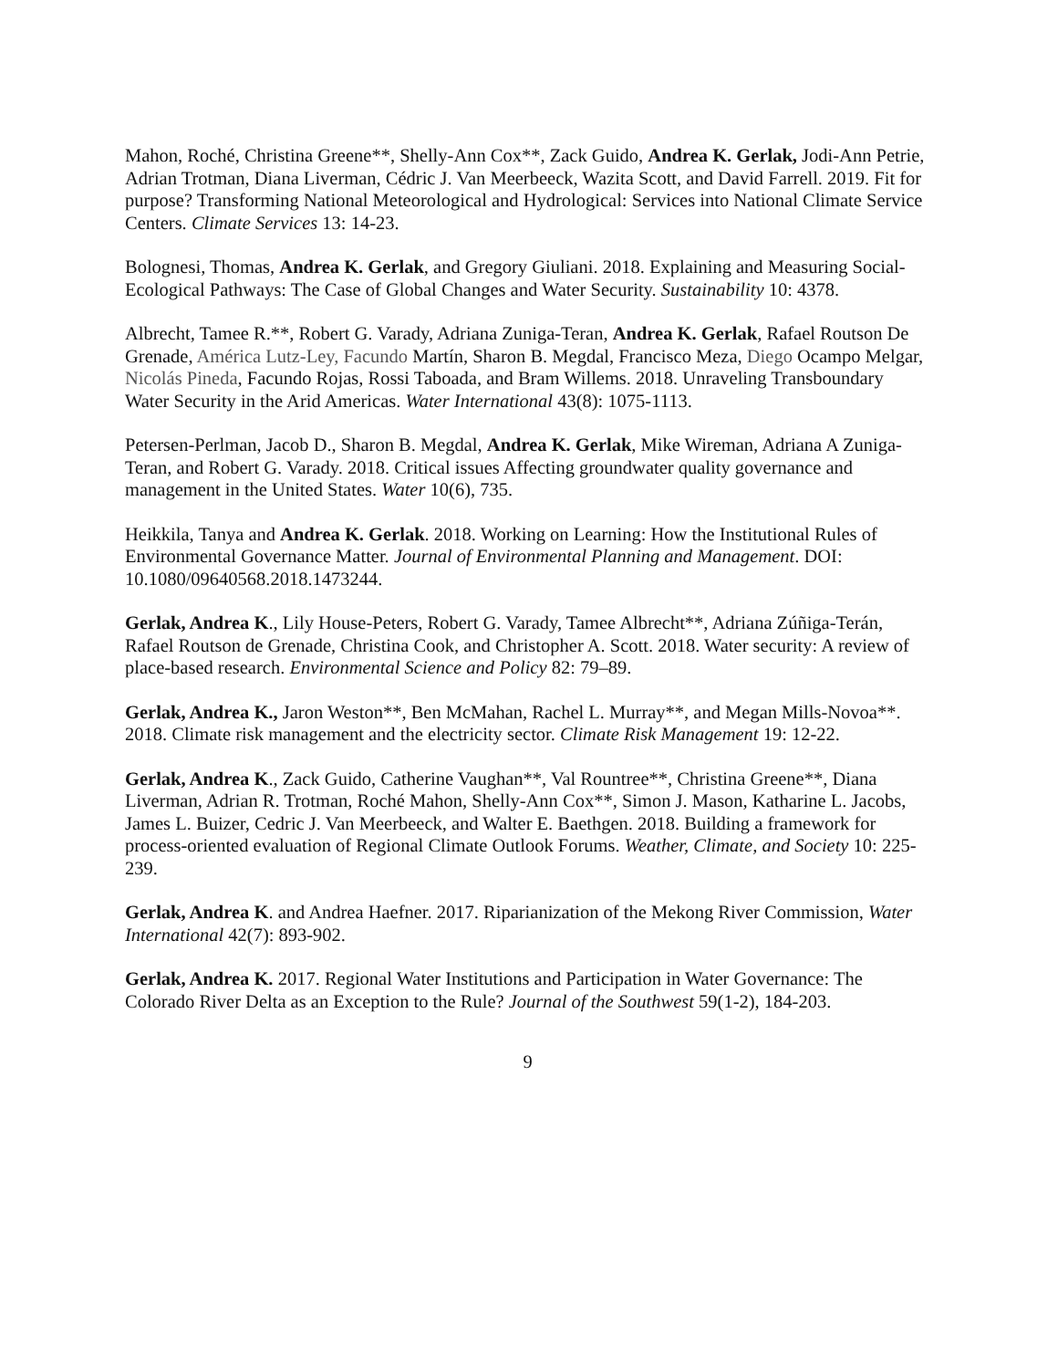Mahon, Roché, Christina Greene**, Shelly-Ann Cox**, Zack Guido, Andrea K. Gerlak, Jodi-Ann Petrie, Adrian Trotman, Diana Liverman, Cédric J. Van Meerbeeck, Wazita Scott, and David Farrell. 2019. Fit for purpose? Transforming National Meteorological and Hydrological: Services into National Climate Service Centers. Climate Services 13: 14-23.
Bolognesi, Thomas, Andrea K. Gerlak, and Gregory Giuliani. 2018. Explaining and Measuring Social-Ecological Pathways: The Case of Global Changes and Water Security. Sustainability 10: 4378.
Albrecht, Tamee R.**, Robert G. Varady, Adriana Zuniga-Teran, Andrea K. Gerlak, Rafael Routson De Grenade, América Lutz-Ley, Facundo Martín, Sharon B. Megdal, Francisco Meza, Diego Ocampo Melgar, Nicolás Pineda, Facundo Rojas, Rossi Taboada, and Bram Willems. 2018. Unraveling Transboundary Water Security in the Arid Americas. Water International 43(8): 1075-1113.
Petersen-Perlman, Jacob D., Sharon B. Megdal, Andrea K. Gerlak, Mike Wireman, Adriana A Zuniga-Teran, and Robert G. Varady. 2018. Critical issues Affecting groundwater quality governance and management in the United States. Water 10(6), 735.
Heikkila, Tanya and Andrea K. Gerlak. 2018. Working on Learning: How the Institutional Rules of Environmental Governance Matter. Journal of Environmental Planning and Management. DOI: 10.1080/09640568.2018.1473244.
Gerlak, Andrea K., Lily House-Peters, Robert G. Varady, Tamee Albrecht**, Adriana Zúñiga-Terán, Rafael Routson de Grenade, Christina Cook, and Christopher A. Scott. 2018. Water security: A review of place-based research. Environmental Science and Policy 82: 79–89.
Gerlak, Andrea K., Jaron Weston**, Ben McMahan, Rachel L. Murray**, and Megan Mills-Novoa**. 2018. Climate risk management and the electricity sector. Climate Risk Management 19: 12-22.
Gerlak, Andrea K., Zack Guido, Catherine Vaughan**, Val Rountree**, Christina Greene**, Diana Liverman, Adrian R. Trotman, Roché Mahon, Shelly-Ann Cox**, Simon J. Mason, Katharine L. Jacobs, James L. Buizer, Cedric J. Van Meerbeeck, and Walter E. Baethgen. 2018. Building a framework for process-oriented evaluation of Regional Climate Outlook Forums. Weather, Climate, and Society 10: 225- 239.
Gerlak, Andrea K. and Andrea Haefner. 2017. Riparianization of the Mekong River Commission, Water International 42(7): 893-902.
Gerlak, Andrea K. 2017. Regional Water Institutions and Participation in Water Governance: The Colorado River Delta as an Exception to the Rule? Journal of the Southwest 59(1-2), 184-203.
9